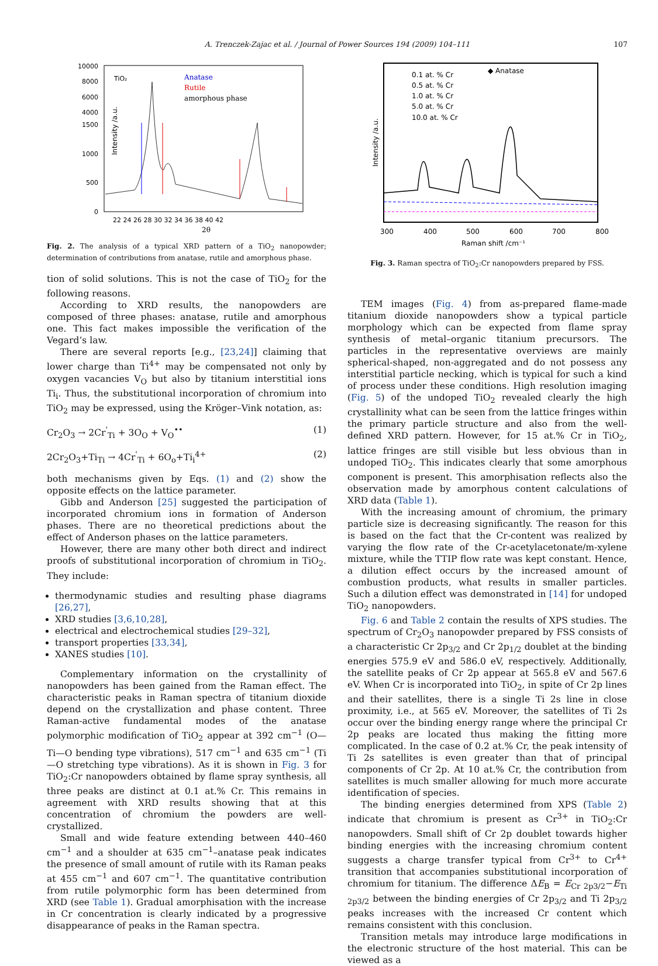A. Trenczek-Zajac et al. / Journal of Power Sources 194 (2009) 104–111 107
10000
8000
6000
4000
1500
1000
500
0
TiO₂
Anatase
Rutile
amorphous phase
Intensity /a.u.
22 24 26 28 30 32 34 36 38 40 42
2θ
Fig. 2. The analysis of a typical XRD pattern of a TiO<sub>2</sub> nanopowder; determination of contributions from anatase, rutile and amorphous phase.
tion of solid solutions. This is not the case of TiO<sub>2</sub> for the following reasons.
According to XRD results, the nanopowders are composed of three phases: anatase, rutile and amorphous one. This fact makes impossible the verification of the Vegard’s law.
There are several reports [e.g., [23,24]] claiming that lower charge than Ti<sup>4+</sup> may be compensated not only by oxygen vacancies V<sub>O</sub> but also by titanium interstitial ions Ti<sub>i</sub>. Thus, the substitutional incorporation of chromium into TiO<sub>2</sub> may be expressed, using the Kröger–Vink notation, as:
Cr<sub>2</sub>O<sub>3</sub> → 2Cr<sup>'</sup><sub>Ti</sub> + 3O<sub>O</sub> + V<sub>O</sub><sup>••</sup> (1)
2Cr<sub>2</sub>O<sub>3</sub>+Ti<sub>Ti</sub> → 4Cr<sup>'</sup><sub>Ti</sub> + 6O<sub>o</sub>+Ti<sub>i</sub><sup>4+</sup> (2)
both mechanisms given by Eqs. (1) and (2) show the opposite effects on the lattice parameter.
Gibb and Anderson [25] suggested the participation of incorporated chromium ions in formation of Anderson phases. There are no theoretical predictions about the effect of Anderson phases on the lattice parameters.
However, there are many other both direct and indirect proofs of substitutional incorporation of chromium in TiO<sub>2</sub>. They include:
thermodynamic studies and resulting phase diagrams [26,27],
XRD studies [3,6,10,28],
electrical and electrochemical studies [29–32],
transport properties [33,34],
XANES studies [10].
Complementary information on the crystallinity of nanopowders has been gained from the Raman effect. The characteristic peaks in Raman spectra of titanium dioxide depend on the crystallization and phase content. Three Raman-active fundamental modes of the anatase polymorphic modification of TiO<sub>2</sub> appear at 392 cm<sup>−1</sup> (O—Ti—O bending type vibrations), 517 cm<sup>−1</sup> and 635 cm<sup>−1</sup> (Ti—O stretching type vibrations). As it is shown in Fig. 3 for TiO<sub>2</sub>:Cr nanopowders obtained by flame spray synthesis, all three peaks are distinct at 0.1 at.% Cr. This remains in agreement with XRD results showing that at this concentration of chromium the powders are well-crystallized.
Small and wide feature extending between 440–460 cm<sup>−1</sup> and a shoulder at 635 cm<sup>−1</sup>–anatase peak indicates the presence of small amount of rutile with its Raman peaks at 455 cm<sup>−1</sup> and 607 cm<sup>−1</sup>. The quantitative contribution from rutile polymorphic form has been determined from XRD (see Table 1). Gradual amorphisation with the increase in Cr concentration is clearly indicated by a progressive disappearance of peaks in the Raman spectra.
0.1 at. % Cr
0.5 at. % Cr
1.0 at. % Cr
5.0 at. % Cr
10.0 at. % Cr
◆ Anatase
Intensity /a.u.
300
400
500
600
700
800
Raman shift /cm⁻¹
Fig. 3. Raman spectra of TiO<sub>2</sub>:Cr nanopowders prepared by FSS.
TEM images (Fig. 4) from as-prepared flame-made titanium dioxide nanopowders show a typical particle morphology which can be expected from flame spray synthesis of metal–organic titanium precursors. The particles in the representative overviews are mainly spherical-shaped, non-aggregated and do not possess any interstitial particle necking, which is typical for such a kind of process under these conditions. High resolution imaging (Fig. 5) of the undoped TiO<sub>2</sub> revealed clearly the high crystallinity what can be seen from the lattice fringes within the primary particle structure and also from the well-defined XRD pattern. However, for 15 at.% Cr in TiO<sub>2</sub>, lattice fringes are still visible but less obvious than in undoped TiO<sub>2</sub>. This indicates clearly that some amorphous component is present. This amorphisation reflects also the observation made by amorphous content calculations of XRD data (Table 1).
With the increasing amount of chromium, the primary particle size is decreasing significantly. The reason for this is based on the fact that the Cr-content was realized by varying the flow rate of the Cr-acetylacetonate/m-xylene mixture, while the TTIP flow rate was kept constant. Hence, a dilution effect occurs by the increased amount of combustion products, what results in smaller particles. Such a dilution effect was demonstrated in [14] for undoped TiO<sub>2</sub> nanopowders.
Fig. 6 and Table 2 contain the results of XPS studies. The spectrum of Cr<sub>2</sub>O<sub>3</sub> nanopowder prepared by FSS consists of a characteristic Cr 2p<sub>3/2</sub> and Cr 2p<sub>1/2</sub> doublet at the binding energies 575.9 eV and 586.0 eV, respectively. Additionally, the satellite peaks of Cr 2p appear at 565.8 eV and 567.6 eV. When Cr is incorporated into TiO<sub>2</sub>, in spite of Cr 2p lines and their satellites, there is a single Ti 2s line in close proximity, i.e., at 565 eV. Moreover, the satellites of Ti 2s occur over the binding energy range where the principal Cr 2p peaks are located thus making the fitting more complicated. In the case of 0.2 at.% Cr, the peak intensity of Ti 2s satellites is even greater than that of principal components of Cr 2p. At 10 at.% Cr, the contribution from satellites is much smaller allowing for much more accurate identification of species.
The binding energies determined from XPS (Table 2) indicate that chromium is present as Cr<sup>3+</sup> in TiO<sub>2</sub>:Cr nanopowders. Small shift of Cr 2p doublet towards higher binding energies with the increasing chromium content suggests a charge transfer typical from Cr<sup>3+</sup> to Cr<sup>4+</sup> transition that accompanies substitutional incorporation of chromium for titanium. The difference ΔE<sub>B</sub> = E<sub>Cr 2p3/2</sub>−E<sub>Ti 2p3/2</sub> between the binding energies of Cr 2p<sub>3/2</sub> and Ti 2p<sub>3/2</sub> peaks increases with the increased Cr content which remains consistent with this conclusion.
Transition metals may introduce large modifications in the electronic structure of the host material. This can be viewed as a